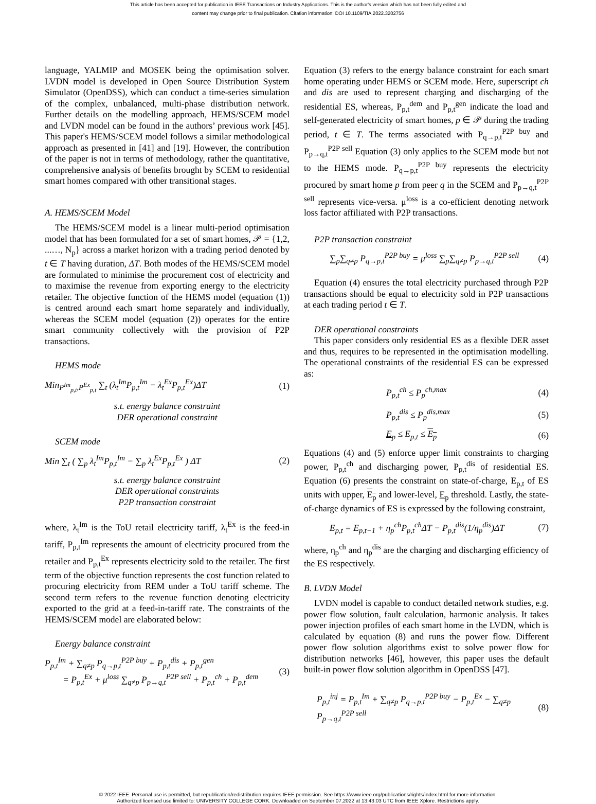This article has been accepted for publication in IEEE Transactions on Industry Applications. This is the author's version which has not been fully edited and
content may change prior to final publication. Citation information: DOI 10.1109/TIA.2022.3202756
language, YALMIP and MOSEK being the optimisation solver. LVDN model is developed in Open Source Distribution System Simulator (OpenDSS), which can conduct a time-series simulation of the complex, unbalanced, multi-phase distribution network. Further details on the modelling approach, HEMS/SCEM model and LVDN model can be found in the authors’ previous work [45]. This paper's HEMS/SCEM model follows a similar methodological approach as presented in [41] and [19]. However, the contribution of the paper is not in terms of methodology, rather the quantitative, comprehensive analysis of benefits brought by SCEM to residential smart homes compared with other transitional stages.
A. HEMS/SCEM Model
The HEMS/SCEM model is a linear multi-period optimisation model that has been formulated for a set of smart homes, 𝒫 = {1,2, ...…, N<sub>p</sub>} across a market horizon with a trading period denoted by t ∈ T having duration, ΔT. Both modes of the HEMS/SCEM model are formulated to minimise the procurement cost of electricity and to maximise the revenue from exporting energy to the electricity retailer. The objective function of the HEMS model (equation (1)) is centred around each smart home separately and individually, whereas the SCEM model (equation (2)) operates for the entire smart community collectively with the provision of P2P transactions.
HEMS mode
Min<sub>P<sup>Im</sup><sub>p,t</sub>,P<sup>Ex</sup><sub>p,t</sub></sub> ∑<sub>t</sub> (λ<sub>t</sub><sup>Im</sup>P<sub>p,t</sub><sup>Im</sup> − λ<sub>t</sub><sup>Ex</sup>P<sub>p,t</sub><sup>Ex</sup>)ΔT (1)
s.t. energy balance constraint
DER operational constraint
SCEM mode
Min ∑<sub>t</sub> ( ∑<sub>p</sub> λ<sub>t</sub><sup>Im</sup>P<sub>p,t</sub><sup>Im</sup> − ∑<sub>p</sub> λ<sub>t</sub><sup>Ex</sup>P<sub>p,t</sub><sup>Ex</sup> ) ΔT (2)
s.t. energy balance constraint
DER operational constraints
P2P transaction constraint
where, λ<sub>t</sub><sup>Im</sup> is the ToU retail electricity tariff, λ<sub>t</sub><sup>Ex</sup> is the feed-in tariff, P<sub>p,t</sub><sup>Im</sup> represents the amount of electricity procured from the retailer and P<sub>p,t</sub><sup>Ex</sup> represents electricity sold to the retailer. The first term of the objective function represents the cost function related to procuring electricity from REM under a ToU tariff scheme. The second term refers to the revenue function denoting electricity exported to the grid at a feed-in-tariff rate. The constraints of the HEMS/SCEM model are elaborated below:
Energy balance constraint
P<sub>p,t</sub><sup>Im</sup> + ∑<sub>q≠p</sub> P<sub>q→p,t</sub><sup>P2P buy</sup> + P<sub>p,t</sub><sup>dis</sup> + P<sub>p,t</sub><sup>gen</sup>
= P<sub>p,t</sub><sup>Ex</sup> + μ<sup>loss</sup> ∑<sub>q≠p</sub> P<sub>p→q,t</sub><sup>P2P sell</sup> + P<sub>p,t</sub><sup>ch</sup> + P<sub>p,t</sub><sup>dem</sup> (3)
Equation (3) refers to the energy balance constraint for each smart home operating under HEMS or SCEM mode. Here, superscript ch and dis are used to represent charging and discharging of the residential ES, whereas, P<sub>p,t</sub><sup>dem</sup> and P<sub>p,t</sub><sup>gen</sup> indicate the load and self-generated electricity of smart homes, p ∈ 𝒫 during the trading period, t ∈ T. The terms associated with P<sub>q→p,t</sub><sup>P2P buy</sup> and P<sub>p→q,t</sub><sup>P2P sell</sup> Equation (3) only applies to the SCEM mode but not to the HEMS mode. P<sub>q→p,t</sub><sup>P2P buy</sup> represents the electricity procured by smart home p from peer q in the SCEM and P<sub>p→q,t</sub><sup>P2P sell</sup> represents vice-versa. μ<sup>loss</sup> is a co-efficient denoting network loss factor affiliated with P2P transactions.
P2P transaction constraint
∑<sub>p</sub>∑<sub>q≠p</sub> P<sub>q→p,t</sub><sup>P2P buy</sup> = μ<sup>loss</sup> ∑<sub>p</sub>∑<sub>q≠p</sub> P<sub>p→q,t</sub><sup>P2P sell</sup> (4)
Equation (4) ensures the total electricity purchased through P2P transactions should be equal to electricity sold in P2P transactions at each trading period t ∈ T.
DER operational constraints
This paper considers only residential ES as a flexible DER asset and thus, requires to be represented in the optimisation modelling. The operational constraints of the residential ES can be expressed as:
P<sub>p,t</sub><sup>ch</sup> ≤ P<sub>p</sub><sup>ch,max</sup> (4)
P<sub>p,t</sub><sup>dis</sup> ≤ P<sub>p</sub><sup>dis,max</sup> (5)
E<sub>p</sub> ≤ E<sub>p,t</sub> ≤ E<sub>p</sub> (6)
Equations (4) and (5) enforce upper limit constraints to charging power, P<sub>p,t</sub><sup>ch</sup> and discharging power, P<sub>p,t</sub><sup>dis</sup> of residential ES. Equation (6) presents the constraint on state-of-charge, E<sub>p,t</sub> of ES units with upper, E<sub>p</sub> and lower-level, E<sub>p</sub> threshold. Lastly, the state-of-charge dynamics of ES is expressed by the following constraint,
E<sub>p,t</sub> = E<sub>p,t−1</sub> + η<sub>p</sub><sup>ch</sup>P<sub>p,t</sub><sup>ch</sup>ΔT − P<sub>p,t</sub><sup>dis</sup>(1/η<sub>p</sub><sup>dis</sup>)ΔT (7)
where, η<sub>p</sub><sup>ch</sup> and η<sub>p</sub><sup>dis</sup> are the charging and discharging efficiency of the ES respectively.
B. LVDN Model
LVDN model is capable to conduct detailed network studies, e.g. power flow solution, fault calculation, harmonic analysis. It takes power injection profiles of each smart home in the LVDN, which is calculated by equation (8) and runs the power flow. Different power flow solution algorithms exist to solve power flow for distribution networks [46], however, this paper uses the default built-in power flow solution algorithm in OpenDSS [47].
P<sub>p,t</sub><sup>inj</sup> = P<sub>p,t</sub><sup>Im</sup> + ∑<sub>q≠p</sub> P<sub>q→p,t</sub><sup>P2P buy</sup> − P<sub>p,t</sub><sup>Ex</sup> − ∑<sub>q≠p</sub> P<sub>p→q,t</sub><sup>P2P sell</sup> (8)
© 2022 IEEE. Personal use is permitted, but republication/redistribution requires IEEE permission. See https://www.ieee.org/publications/rights/index.html for more information.
Authorized licensed use limited to: UNIVERSITY COLLEGE CORK. Downloaded on September 07,2022 at 13:43:03 UTC from IEEE Xplore. Restrictions apply.